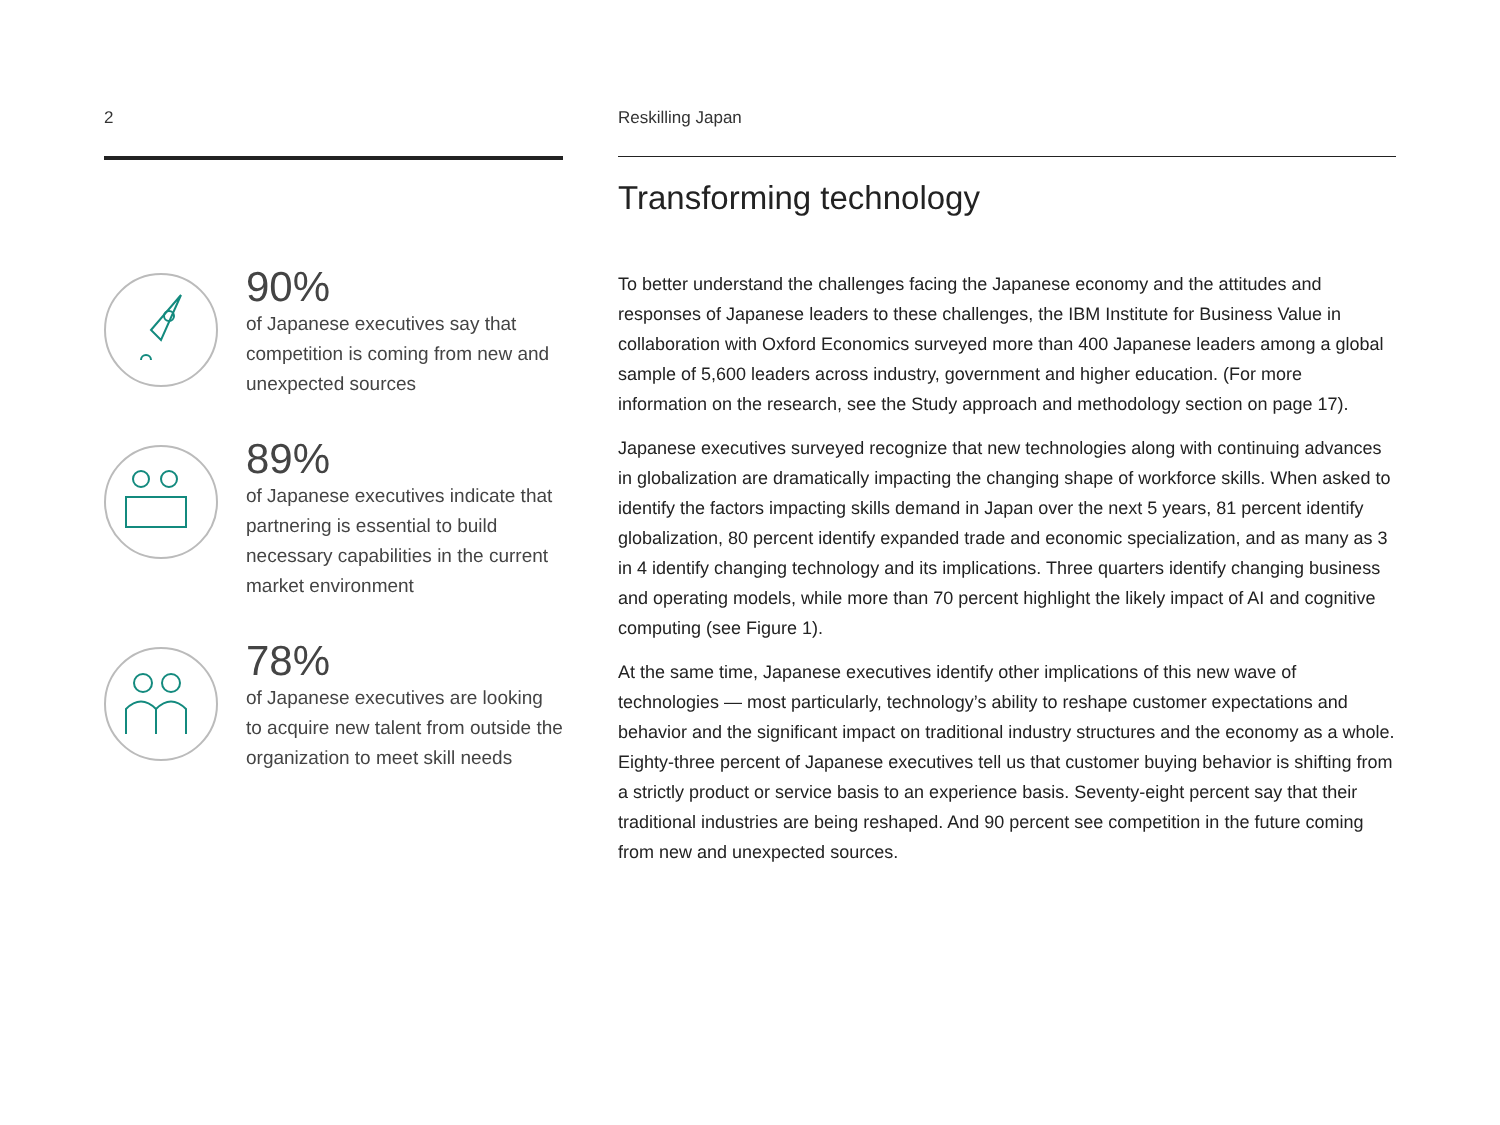2
90%
of Japanese executives say that competition is coming from new and unexpected sources
89%
of Japanese executives indicate that partnering is essential to build necessary capabilities in the current market environment
78%
of Japanese executives are looking to acquire new talent from outside the organization to meet skill needs
Reskilling Japan
Transforming technology
To better understand the challenges facing the Japanese economy and the attitudes and responses of Japanese leaders to these challenges, the IBM Institute for Business Value in collaboration with Oxford Economics surveyed more than 400 Japanese leaders among a global sample of 5,600 leaders across industry, government and higher education. (For more information on the research, see the Study approach and methodology section on page 17).
Japanese executives surveyed recognize that new technologies along with continuing advances in globalization are dramatically impacting the changing shape of workforce skills. When asked to identify the factors impacting skills demand in Japan over the next 5 years, 81 percent identify globalization, 80 percent identify expanded trade and economic specialization, and as many as 3 in 4 identify changing technology and its implications. Three quarters identify changing business and operating models, while more than 70 percent highlight the likely impact of AI and cognitive computing (see Figure 1).
At the same time, Japanese executives identify other implications of this new wave of technologies — most particularly, technology’s ability to reshape customer expectations and behavior and the significant impact on traditional industry structures and the economy as a whole. Eighty-three percent of Japanese executives tell us that customer buying behavior is shifting from a strictly product or service basis to an experience basis. Seventy-eight percent say that their traditional industries are being reshaped. And 90 percent see competition in the future coming from new and unexpected sources.